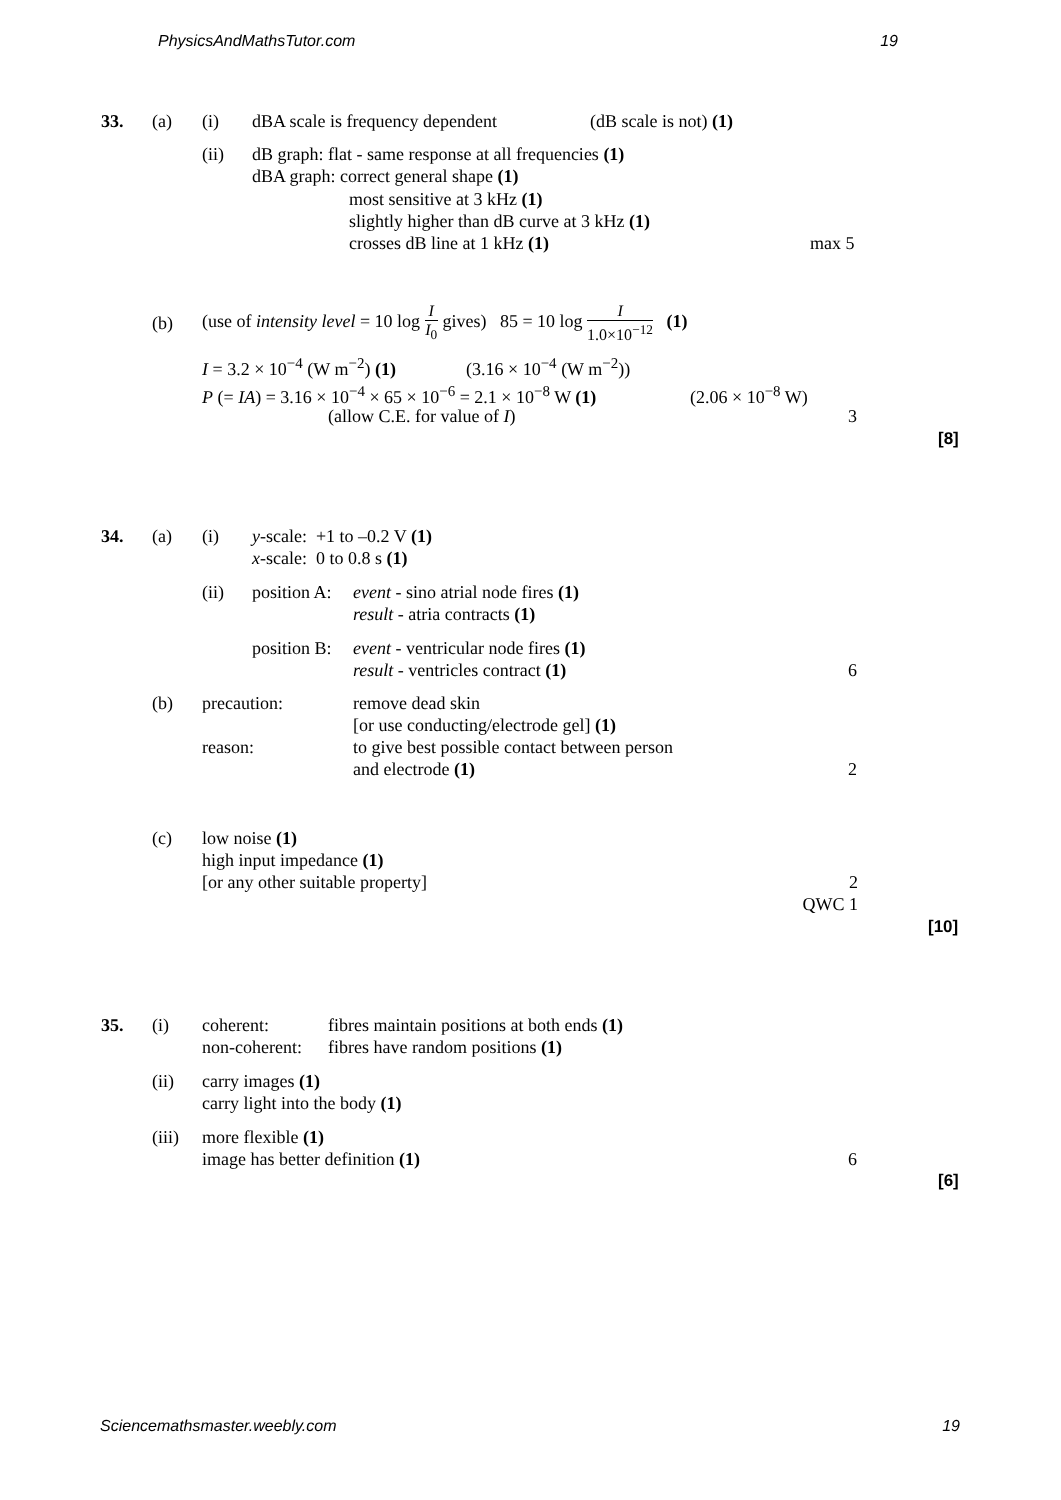PhysicsAndMathsTutor.com 19
33. (a) (i) dBA scale is frequency dependent (dB scale is not) (1)
(ii) dB graph: flat - same response at all frequencies (1)
dBA graph: correct general shape (1)
most sensitive at 3 kHz (1)
slightly higher than dB curve at 3 kHz (1)
crosses dB line at 1 kHz (1)
max 5
(b) (use of intensity level = 10 log I I<sub>0</sub> gives) 85 = 10 log I 1.0×10<sup>−12</sup> (1)
I = 3.2 × 10<sup>−4</sup> (W m<sup>−2</sup>) (1) (3.16 × 10<sup>−4</sup> (W m<sup>−2</sup>))
P (= IA) = 3.16 × 10<sup>−4</sup> × 65 × 10<sup>−6</sup> = 2.1 × 10<sup>−8</sup> W (1) (2.06 × 10<sup>−8</sup> W)
(allow C.E. for value of I) 3
[8]
34. (a) (i) y-scale: +1 to –0.2 V (1)
x-scale: 0 to 0.8 s (1)
(ii) position A: event - sino atrial node fires (1)
result - atria contracts (1)
position B: event - ventricular node fires (1)
result - ventricles contract (1)
6
(b) precaution:
reason: remove dead skin
[or use conducting/electrode gel] (1)
to give best possible contact between person
and electrode (1)
2
(c) low noise (1)
high input impedance (1)
[or any other suitable property]
2
QWC 1
[10]
35. (i) coherent:
non-coherent: fibres maintain positions at both ends (1)
fibres have random positions (1)
(ii) carry images (1)
carry light into the body (1)
(iii) more flexible (1)
image has better definition (1)
6
[6]
Sciencemathsmaster.weebly.com 19